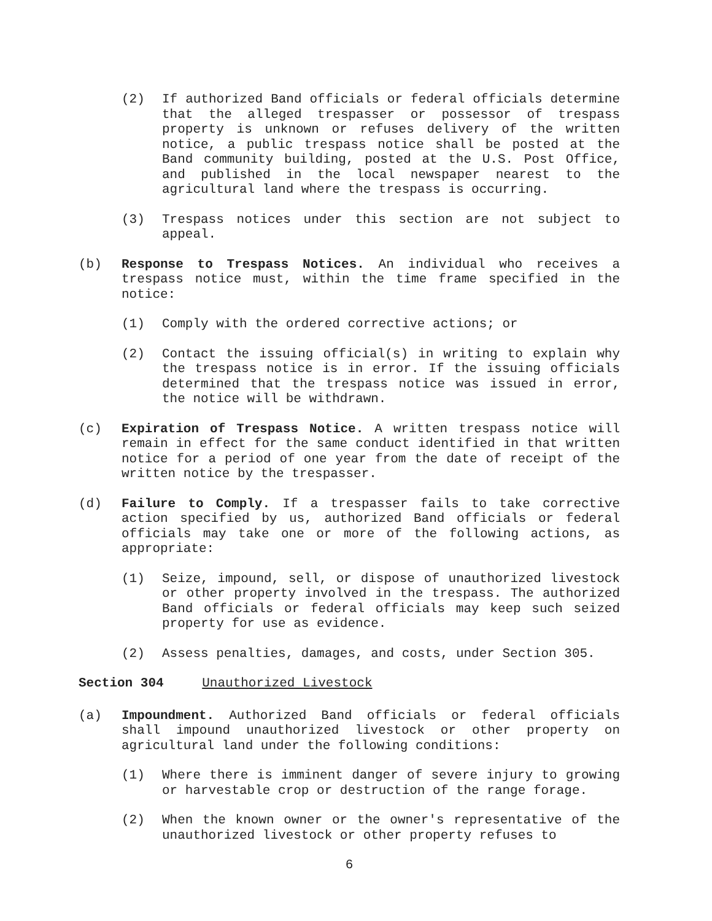(2) If authorized Band officials or federal officials determine that the alleged trespasser or possessor of trespass property is unknown or refuses delivery of the written notice, a public trespass notice shall be posted at the Band community building, posted at the U.S. Post Office, and published in the local newspaper nearest to the agricultural land where the trespass is occurring.
(3) Trespass notices under this section are not subject to appeal.
(b) Response to Trespass Notices. An individual who receives a trespass notice must, within the time frame specified in the notice:
(1) Comply with the ordered corrective actions; or
(2) Contact the issuing official(s) in writing to explain why the trespass notice is in error. If the issuing officials determined that the trespass notice was issued in error, the notice will be withdrawn.
(c) Expiration of Trespass Notice. A written trespass notice will remain in effect for the same conduct identified in that written notice for a period of one year from the date of receipt of the written notice by the trespasser.
(d) Failure to Comply. If a trespasser fails to take corrective action specified by us, authorized Band officials or federal officials may take one or more of the following actions, as appropriate:
(1) Seize, impound, sell, or dispose of unauthorized livestock or other property involved in the trespass. The authorized Band officials or federal officials may keep such seized property for use as evidence.
(2) Assess penalties, damages, and costs, under Section 305.
Section 304 Unauthorized Livestock
(a) Impoundment. Authorized Band officials or federal officials shall impound unauthorized livestock or other property on agricultural land under the following conditions:
(1) Where there is imminent danger of severe injury to growing or harvestable crop or destruction of the range forage.
(2) When the known owner or the owner's representative of the unauthorized livestock or other property refuses to
6